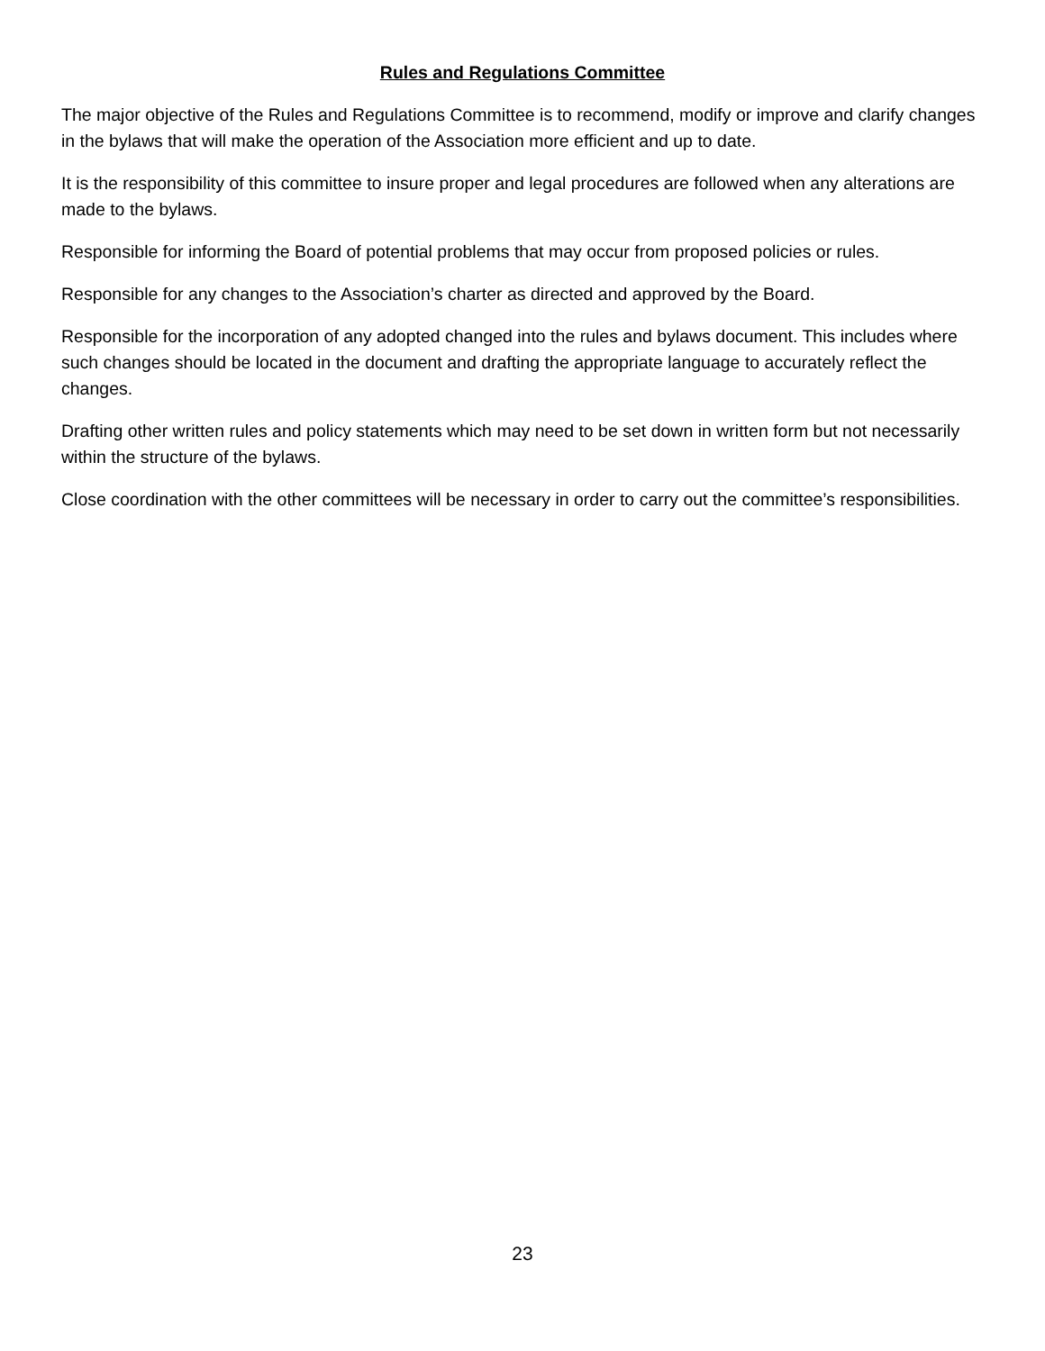Rules and Regulations Committee
The major objective of the Rules and Regulations Committee is to recommend, modify or improve and clarify changes in the bylaws that will make the operation of the Association more efficient and up to date.
It is the responsibility of this committee to insure proper and legal procedures are followed when any alterations are made to the bylaws.
Responsible for informing the Board of potential problems that may occur from proposed policies or rules.
Responsible for any changes to the Association’s charter as directed and approved by the Board.
Responsible for the incorporation of any adopted changed into the rules and bylaws document. This includes where such changes should be located in the document and drafting the appropriate language to accurately reflect the changes.
Drafting other written rules and policy statements which may need to be set down in written form but not necessarily within the structure of the bylaws.
Close coordination with the other committees will be necessary in order to carry out the committee’s responsibilities.
23